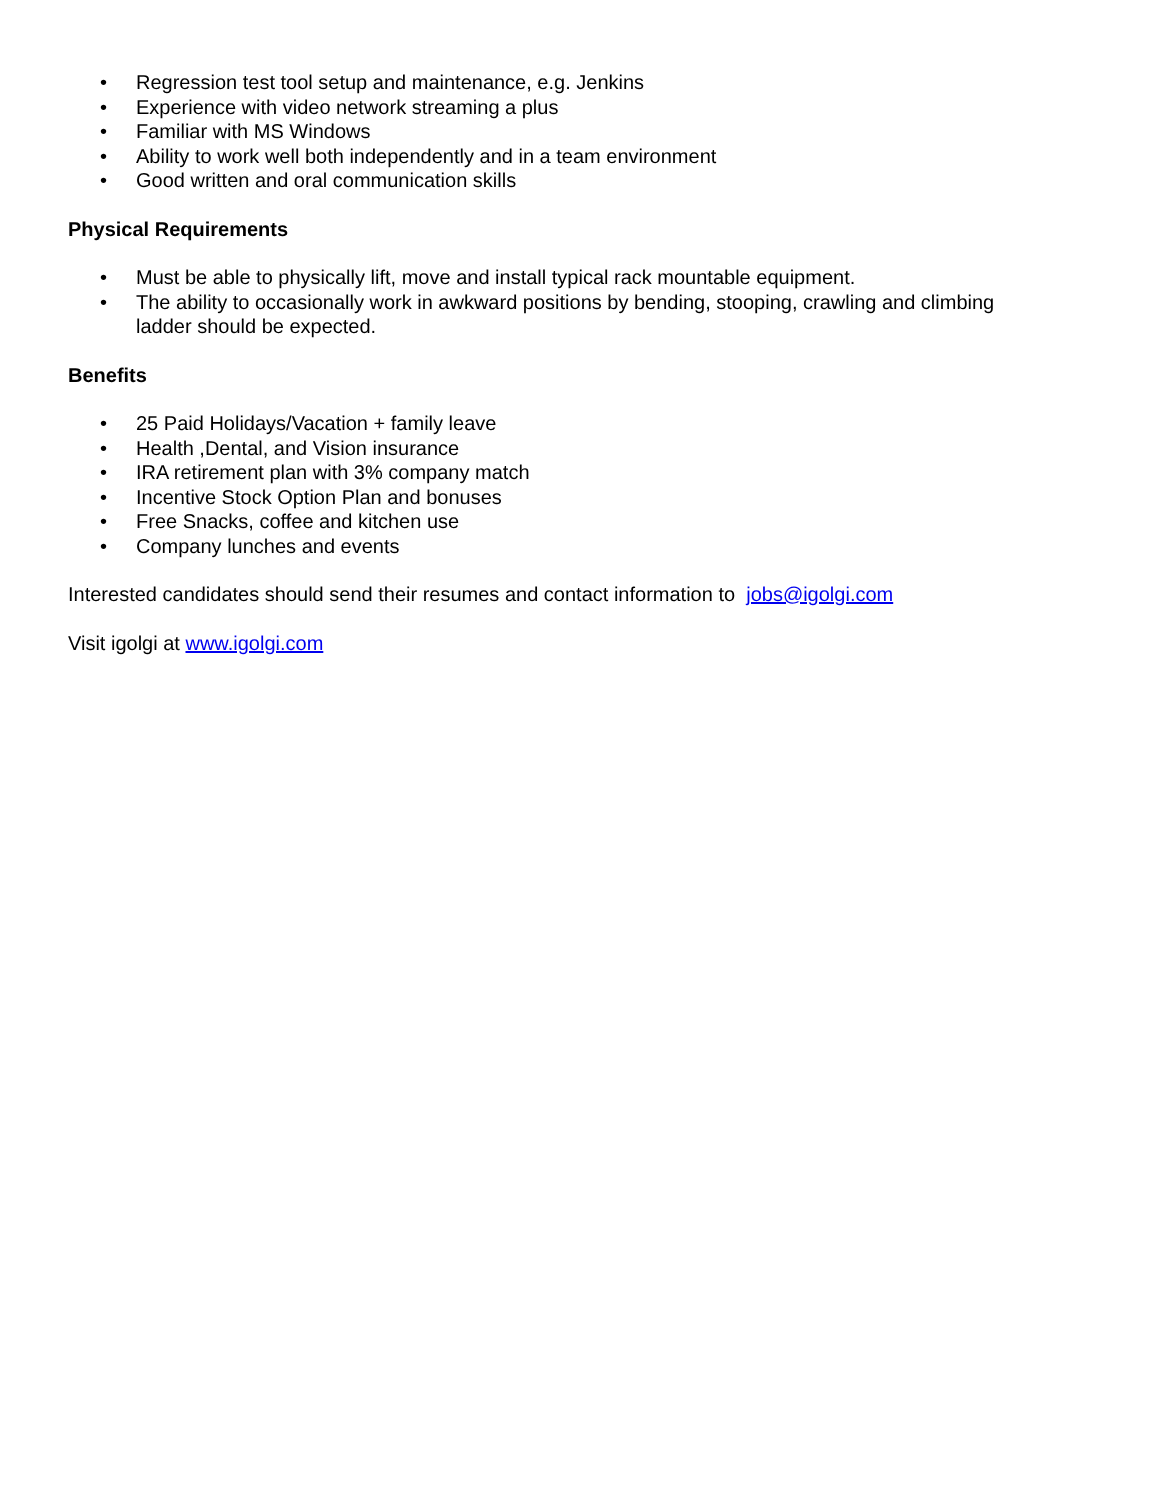• Regression test tool setup and maintenance, e.g. Jenkins
• Experience with video network streaming a plus
• Familiar with MS Windows
• Ability to work well both independently and in a team environment
• Good written and oral communication skills
Physical Requirements
• Must be able to physically lift, move and install typical rack mountable equipment.
• The ability to occasionally work in awkward positions by bending, stooping, crawling and climbing ladder should be expected.
Benefits
• 25 Paid Holidays/Vacation + family leave
• Health ,Dental, and Vision insurance
• IRA retirement plan with 3% company match
• Incentive Stock Option Plan and bonuses
• Free Snacks, coffee and kitchen use
• Company lunches and events
Interested candidates should send their resumes and contact information to jobs@igolgi.com
Visit igolgi at www.igolgi.com